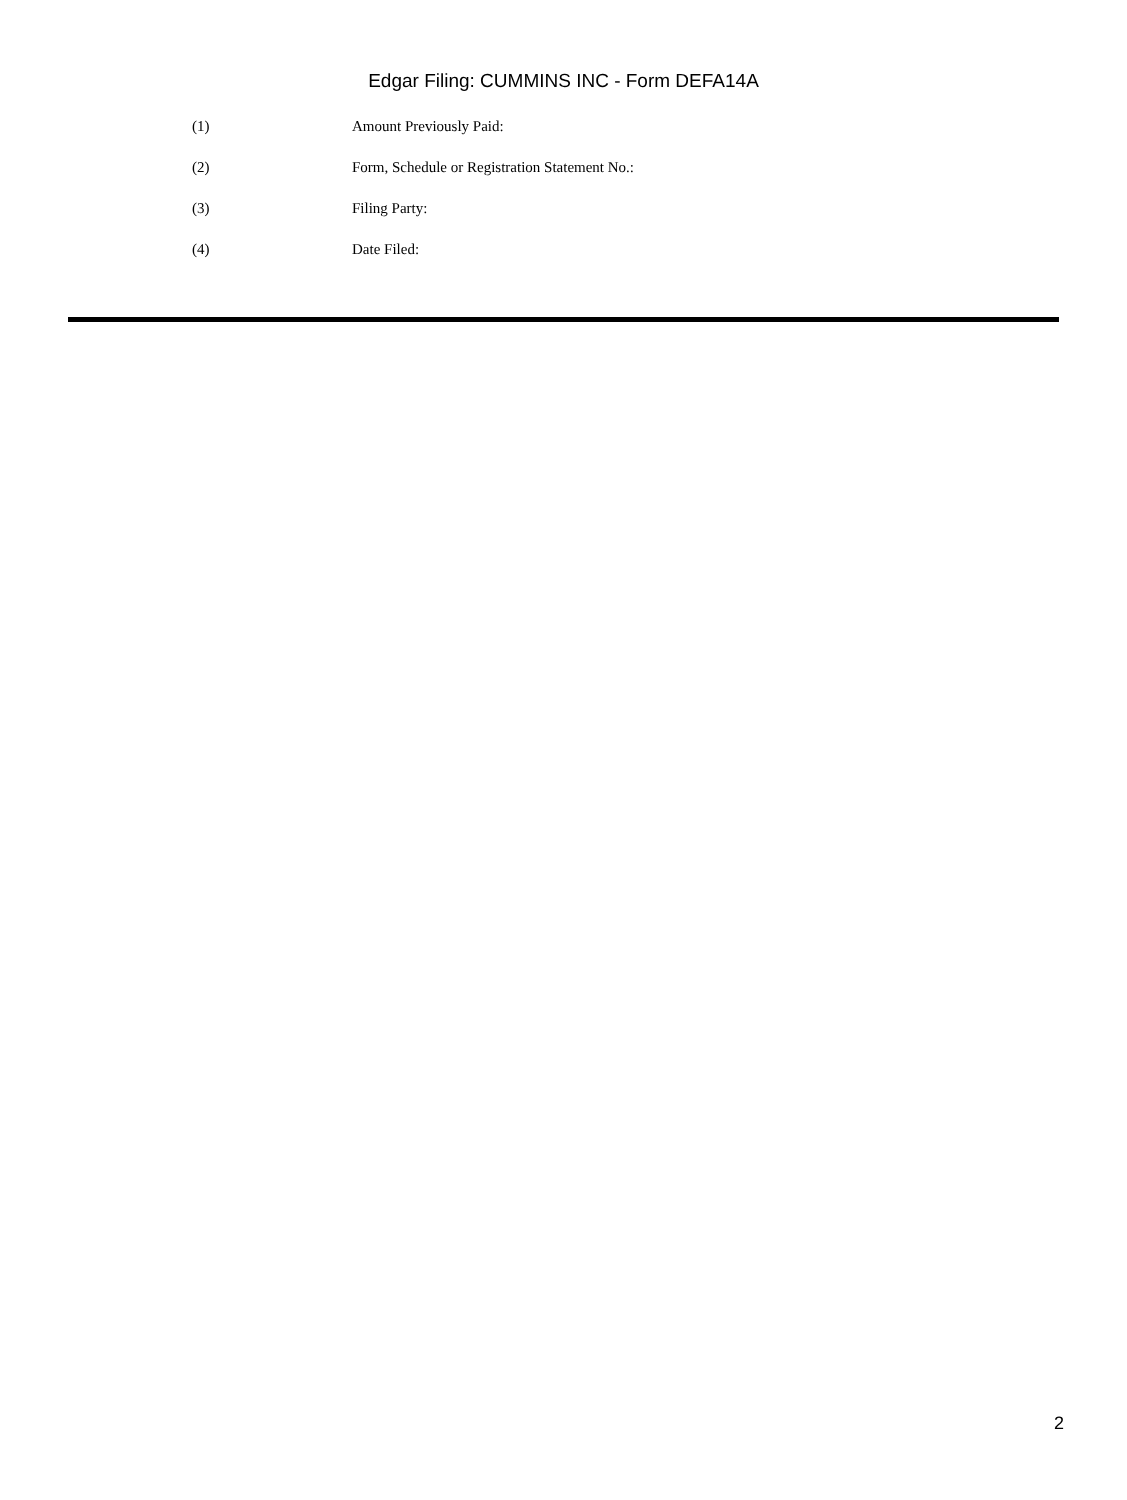Edgar Filing: CUMMINS INC - Form DEFA14A
(1) Amount Previously Paid:
(2) Form, Schedule or Registration Statement No.:
(3) Filing Party:
(4) Date Filed:
2